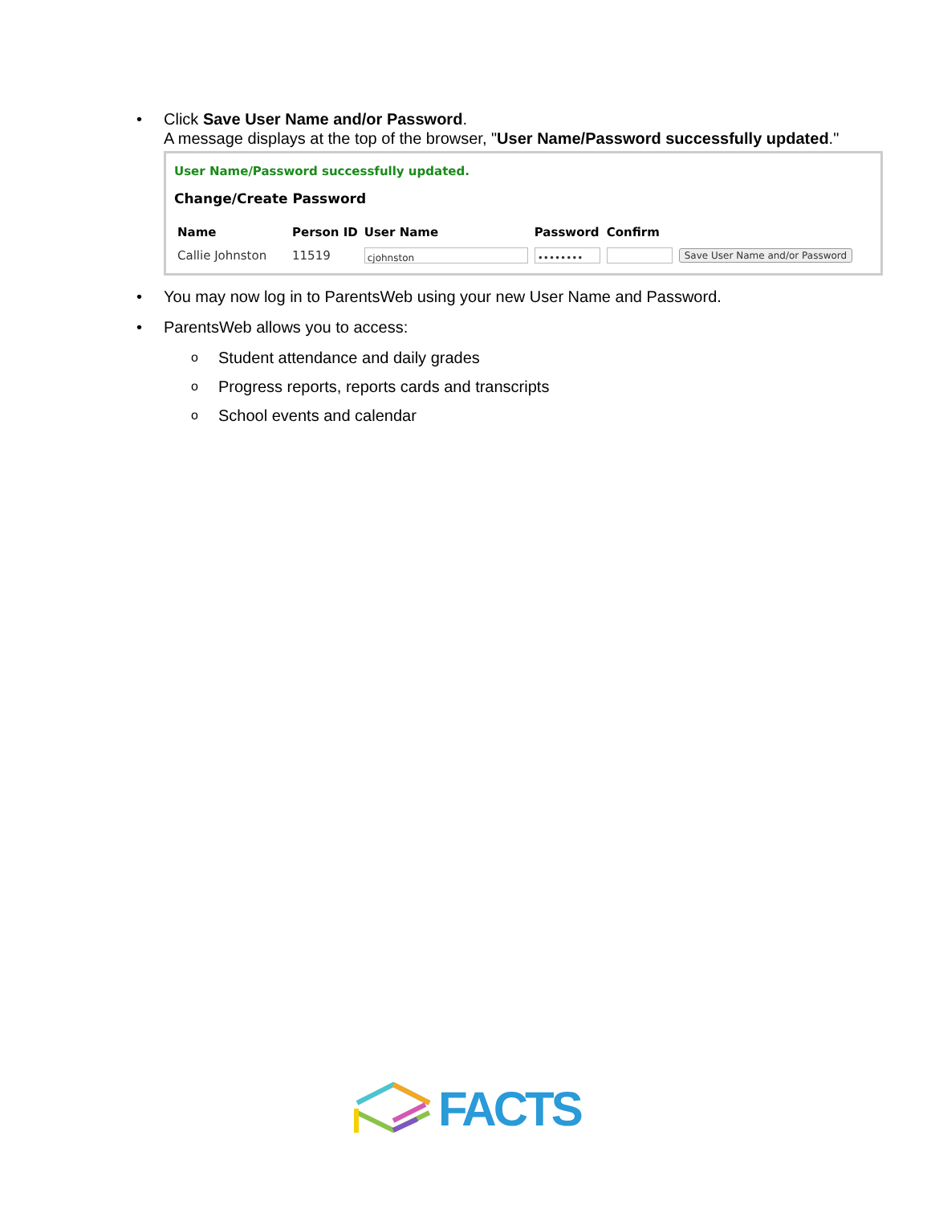• Click Save User Name and/or Password.
A message displays at the top of the browser, "User Name/Password successfully updated."
User Name/Password successfully updated.
Change/Create Password
| Name | Person ID | User Name | Password | Confirm | |
| --- | --- | --- | --- | --- | --- |
| Callie Johnston | 11519 | cjohnston | •••••••• | | Save User Name and/or Password |
• You may now log in to ParentsWeb using your new User Name and Password.
• ParentsWeb allows you to access:
o
Student attendance and daily grades
o
Progress reports, reports cards and transcripts
o
School events and calendar
FACTS